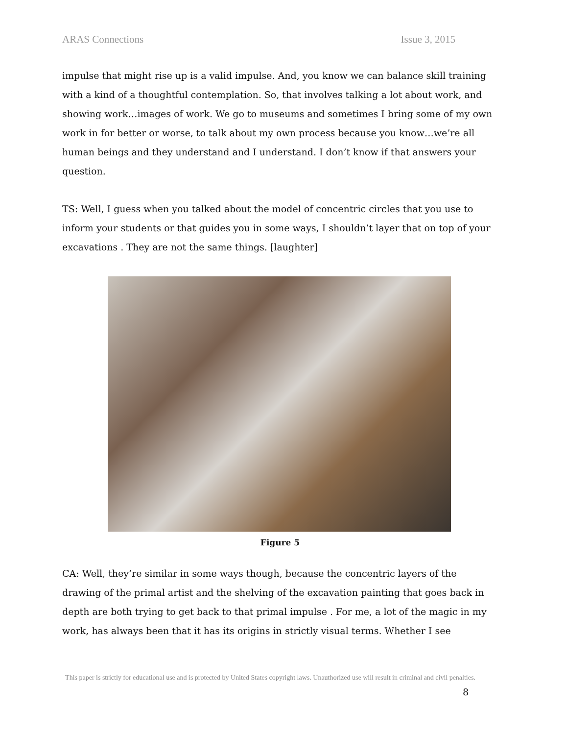ARAS Connections Issue 3, 2015
impulse that might rise up is a valid impulse. And, you know we can balance skill training with a kind of a thoughtful contemplation. So, that involves talking a lot about work, and showing work…images of work. We go to museums and sometimes I bring some of my own work in for better or worse, to talk about my own process because you know…we’re all human beings and they understand and I understand. I don’t know if that answers your question.
TS: Well, I guess when you talked about the model of concentric circles that you use to inform your students or that guides you in some ways, I shouldn’t layer that on top of your excavations . They are not the same things. [laughter]
Figure 5
CA: Well, they’re similar in some ways though, because the concentric layers of the drawing of the primal artist and the shelving of the excavation painting that goes back in depth are both trying to get back to that primal impulse . For me, a lot of the magic in my work, has always been that it has its origins in strictly visual terms. Whether I see
This paper is strictly for educational use and is protected by United States copyright laws. Unauthorized use will result in criminal and civil penalties.
8